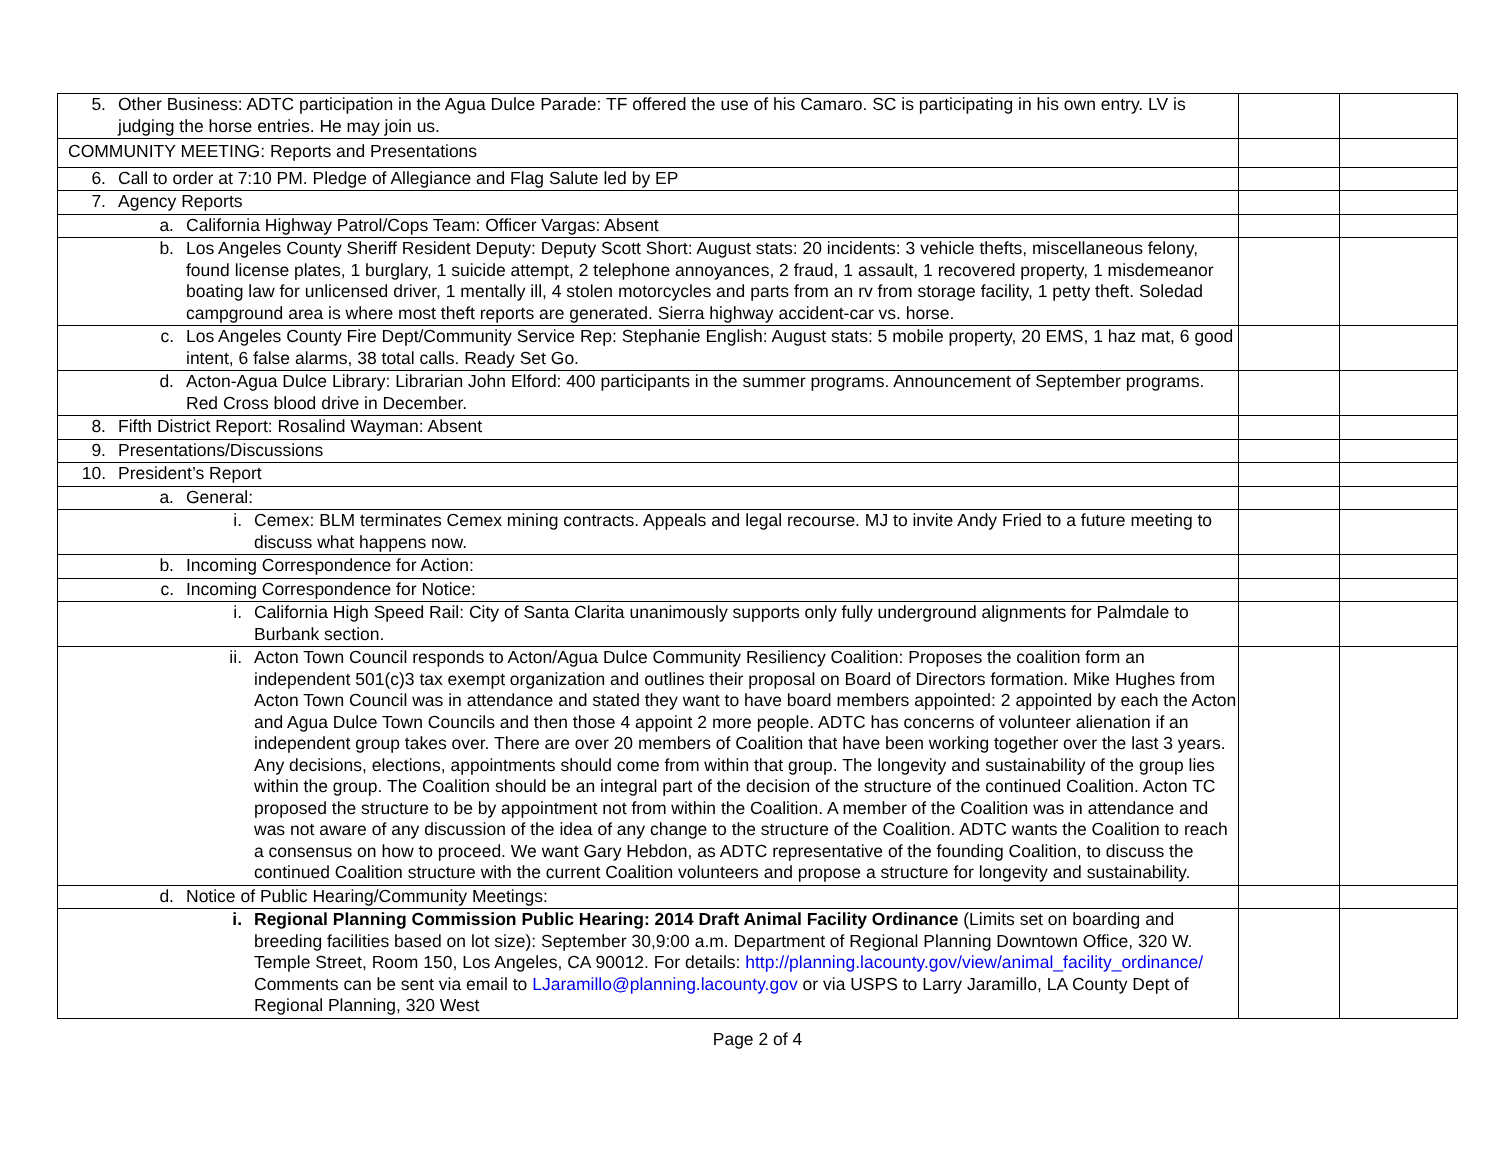| 5. Other Business: ADTC participation in the Agua Dulce Parade: TF offered the use of his Camaro. SC is participating in his own entry. LV is judging the horse entries. He may join us. | | |
| COMMUNITY MEETING: Reports and Presentations | | |
| 6. Call to order at 7:10 PM. Pledge of Allegiance and Flag Salute led by EP | | |
| 7. Agency Reports | | |
| a. California Highway Patrol/Cops Team: Officer Vargas: Absent | | |
| b. Los Angeles County Sheriff Resident Deputy: Deputy Scott Short: August stats: 20 incidents: 3 vehicle thefts, miscellaneous felony, found license plates, 1 burglary, 1 suicide attempt, 2 telephone annoyances, 2 fraud, 1 assault, 1 recovered property, 1 misdemeanor boating law for unlicensed driver, 1 mentally ill, 4 stolen motorcycles and parts from an rv from storage facility, 1 petty theft. Soledad campground area is where most theft reports are generated. Sierra highway accident-car vs. horse. | | |
| c. Los Angeles County Fire Dept/Community Service Rep: Stephanie English: August stats: 5 mobile property, 20 EMS, 1 haz mat, 6 good intent, 6 false alarms, 38 total calls. Ready Set Go. | | |
| d. Acton-Agua Dulce Library: Librarian John Elford: 400 participants in the summer programs. Announcement of September programs. Red Cross blood drive in December. | | |
| 8. Fifth District Report: Rosalind Wayman: Absent | | |
| 9. Presentations/Discussions | | |
| 10. President’s Report | | |
| a. General: | | |
| i. Cemex: BLM terminates Cemex mining contracts. Appeals and legal recourse. MJ to invite Andy Fried to a future meeting to discuss what happens now. | | |
| b. Incoming Correspondence for Action: | | |
| c. Incoming Correspondence for Notice: | | |
| i. California High Speed Rail: City of Santa Clarita unanimously supports only fully underground alignments for Palmdale to Burbank section. | | |
| ii. Acton Town Council responds to Acton/Agua Dulce Community Resiliency Coalition: Proposes the coalition form an independent 501(c)3 tax exempt organization and outlines their proposal on Board of Directors formation. Mike Hughes from Acton Town Council was in attendance and stated they want to have board members appointed: 2 appointed by each the Acton and Agua Dulce Town Councils and then those 4 appoint 2 more people. ADTC has concerns of volunteer alienation if an independent group takes over. There are over 20 members of Coalition that have been working together over the last 3 years. Any decisions, elections, appointments should come from within that group. The longevity and sustainability of the group lies within the group. The Coalition should be an integral part of the decision of the structure of the continued Coalition. Acton TC proposed the structure to be by appointment not from within the Coalition. A member of the Coalition was in attendance and was not aware of any discussion of the idea of any change to the structure of the Coalition. ADTC wants the Coalition to reach a consensus on how to proceed. We want Gary Hebdon, as ADTC representative of the founding Coalition, to discuss the continued Coalition structure with the current Coalition volunteers and propose a structure for longevity and sustainability. | | |
| d. Notice of Public Hearing/Community Meetings: | | |
| i. Regional Planning Commission Public Hearing: 2014 Draft Animal Facility Ordinance (Limits set on boarding and breeding facilities based on lot size): September 30,9:00 a.m. Department of Regional Planning Downtown Office, 320 W. Temple Street, Room 150, Los Angeles, CA 90012. For details: http://planning.lacounty.gov/view/animal_facility_ordinance/ Comments can be sent via email to LJaramillo@planning.lacounty.gov or via USPS to Larry Jaramillo, LA County Dept of Regional Planning, 320 West | | |
Page 2 of 4